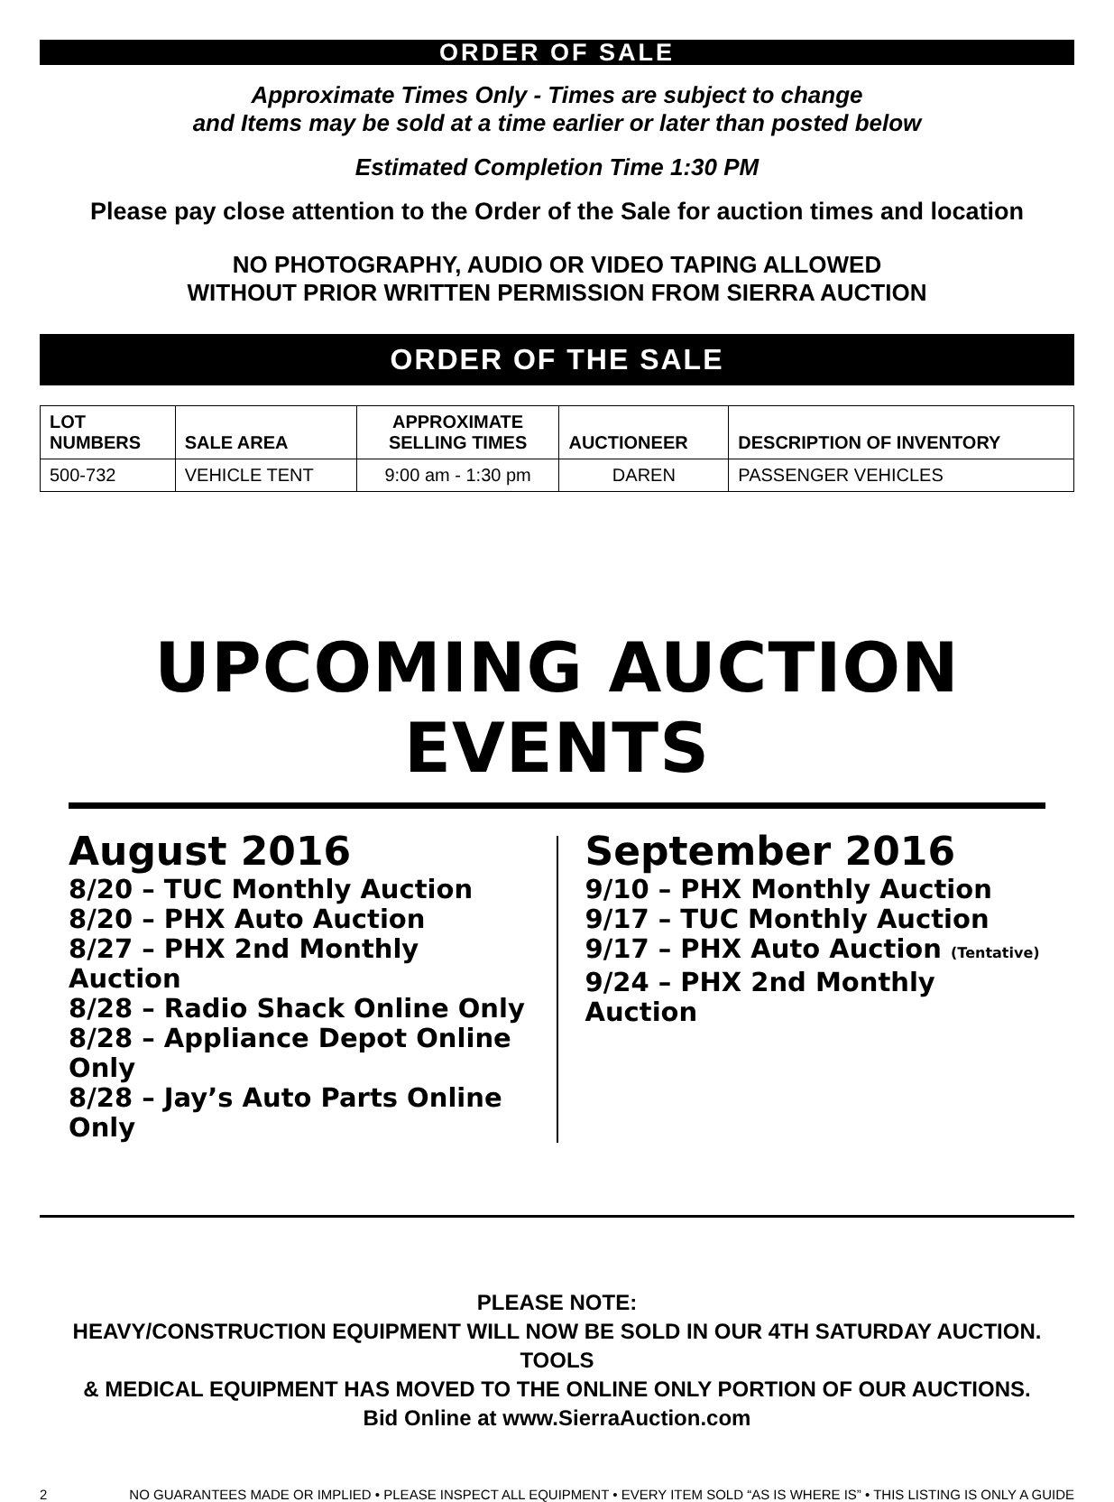ORDER OF SALE
Approximate Times Only - Times are subject to change
and Items may be sold at a time earlier or later than posted below
Estimated Completion Time 1:30 PM
Please pay close attention to the Order of the Sale for auction times and location
NO PHOTOGRAPHY, AUDIO OR VIDEO TAPING ALLOWED
WITHOUT PRIOR WRITTEN PERMISSION FROM SIERRA AUCTION
ORDER OF THE SALE
| LOT NUMBERS | SALE AREA | APPROXIMATE SELLING TIMES | AUCTIONEER | DESCRIPTION OF INVENTORY |
| --- | --- | --- | --- | --- |
| 500-732 | VEHICLE TENT | 9:00 am - 1:30 pm | DAREN | PASSENGER VEHICLES |
UPCOMING AUCTION EVENTS
August 2016
8/20 – TUC Monthly Auction
8/20 – PHX Auto Auction
8/27 – PHX 2nd Monthly Auction
8/28 – Radio Shack Online Only
8/28 – Appliance Depot Online Only
8/28 – Jay’s Auto Parts Online Only
September 2016
9/10 – PHX Monthly Auction
9/17 – TUC Monthly Auction
9/17 – PHX Auto Auction (Tentative)
9/24 – PHX 2nd Monthly Auction
PLEASE NOTE:
HEAVY/CONSTRUCTION EQUIPMENT WILL NOW BE SOLD IN OUR 4TH SATURDAY AUCTION. TOOLS
& MEDICAL EQUIPMENT HAS MOVED TO THE ONLINE ONLY PORTION OF OUR AUCTIONS.
Bid Online at www.SierraAuction.com
2 NO GUARANTEES MADE OR IMPLIED • PLEASE INSPECT ALL EQUIPMENT • EVERY ITEM SOLD “AS IS WHERE IS” • THIS LISTING IS ONLY A GUIDE